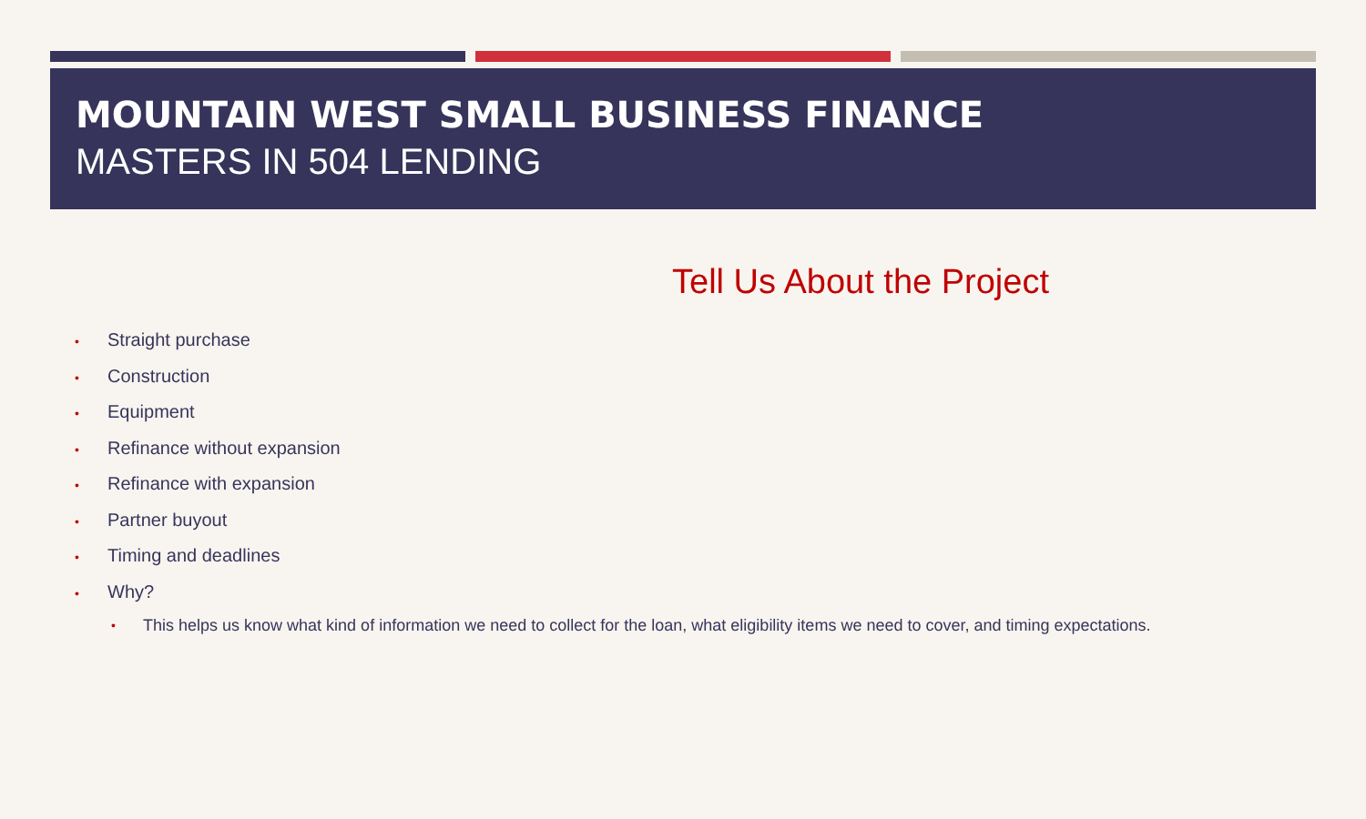MOUNTAIN WEST SMALL BUSINESS FINANCE
MASTERS IN 504 LENDING
Tell Us About the Project
• Straight purchase
• Construction
• Equipment
• Refinance without expansion
• Refinance with expansion
• Partner buyout
• Timing and deadlines
• Why?
• This helps us know what kind of information we need to collect for the loan, what eligibility items we need to cover, and timing expectations.